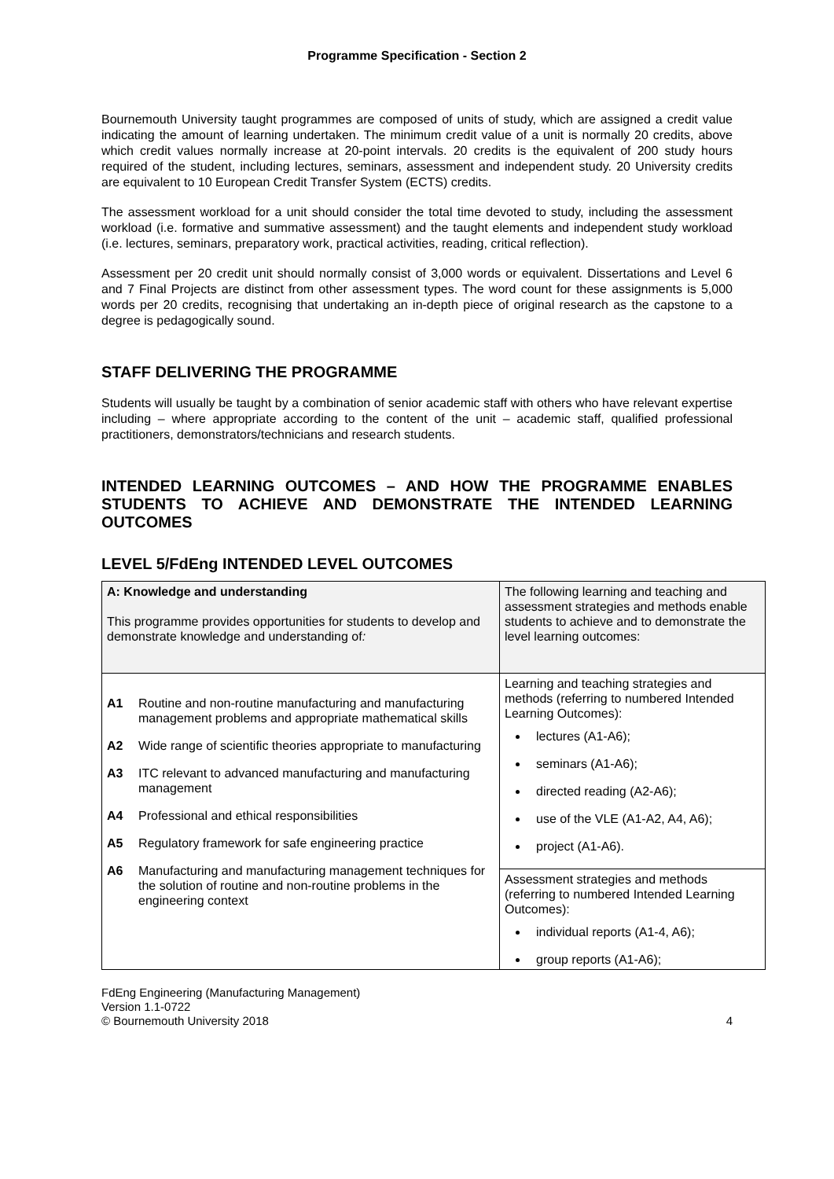Programme Specification - Section 2
Bournemouth University taught programmes are composed of units of study, which are assigned a credit value indicating the amount of learning undertaken. The minimum credit value of a unit is normally 20 credits, above which credit values normally increase at 20-point intervals. 20 credits is the equivalent of 200 study hours required of the student, including lectures, seminars, assessment and independent study. 20 University credits are equivalent to 10 European Credit Transfer System (ECTS) credits.
The assessment workload for a unit should consider the total time devoted to study, including the assessment workload (i.e. formative and summative assessment) and the taught elements and independent study workload (i.e. lectures, seminars, preparatory work, practical activities, reading, critical reflection).
Assessment per 20 credit unit should normally consist of 3,000 words or equivalent. Dissertations and Level 6 and 7 Final Projects are distinct from other assessment types. The word count for these assignments is 5,000 words per 20 credits, recognising that undertaking an in-depth piece of original research as the capstone to a degree is pedagogically sound.
STAFF DELIVERING THE PROGRAMME
Students will usually be taught by a combination of senior academic staff with others who have relevant expertise including – where appropriate according to the content of the unit – academic staff, qualified professional practitioners, demonstrators/technicians and research students.
INTENDED LEARNING OUTCOMES – AND HOW THE PROGRAMME ENABLES STUDENTS TO ACHIEVE AND DEMONSTRATE THE INTENDED LEARNING OUTCOMES
LEVEL 5/FdEng INTENDED LEVEL OUTCOMES
| A: Knowledge and understanding This programme provides opportunities for students to develop and demonstrate knowledge and understanding of : | The following learning and teaching and assessment strategies and methods enable students to achieve and to demonstrate the level learning outcomes: |
| A1 Routine and non-routine manufacturing and manufacturing management problems and appropriate mathematical skills A2 Wide range of scientific theories appropriate to manufacturing A3 ITC relevant to advanced manufacturing and manufacturing management A4 Professional and ethical responsibilities A5 Regulatory framework for safe engineering practice A6 Manufacturing and manufacturing management techniques for the solution of routine and non-routine problems in the engineering context | Learning and teaching strategies and methods (referring to numbered Intended Learning Outcomes): lectures (A1-A6); seminars (A1-A6); directed reading (A2-A6); use of the VLE (A1-A2, A4, A6); project (A1-A6). |
| | Assessment strategies and methods (referring to numbered Intended Learning Outcomes): individual reports (A1-4, A6); group reports (A1-A6); |
FdEng Engineering (Manufacturing Management)
Version 1.1-0722
© Bournemouth University 2018
4